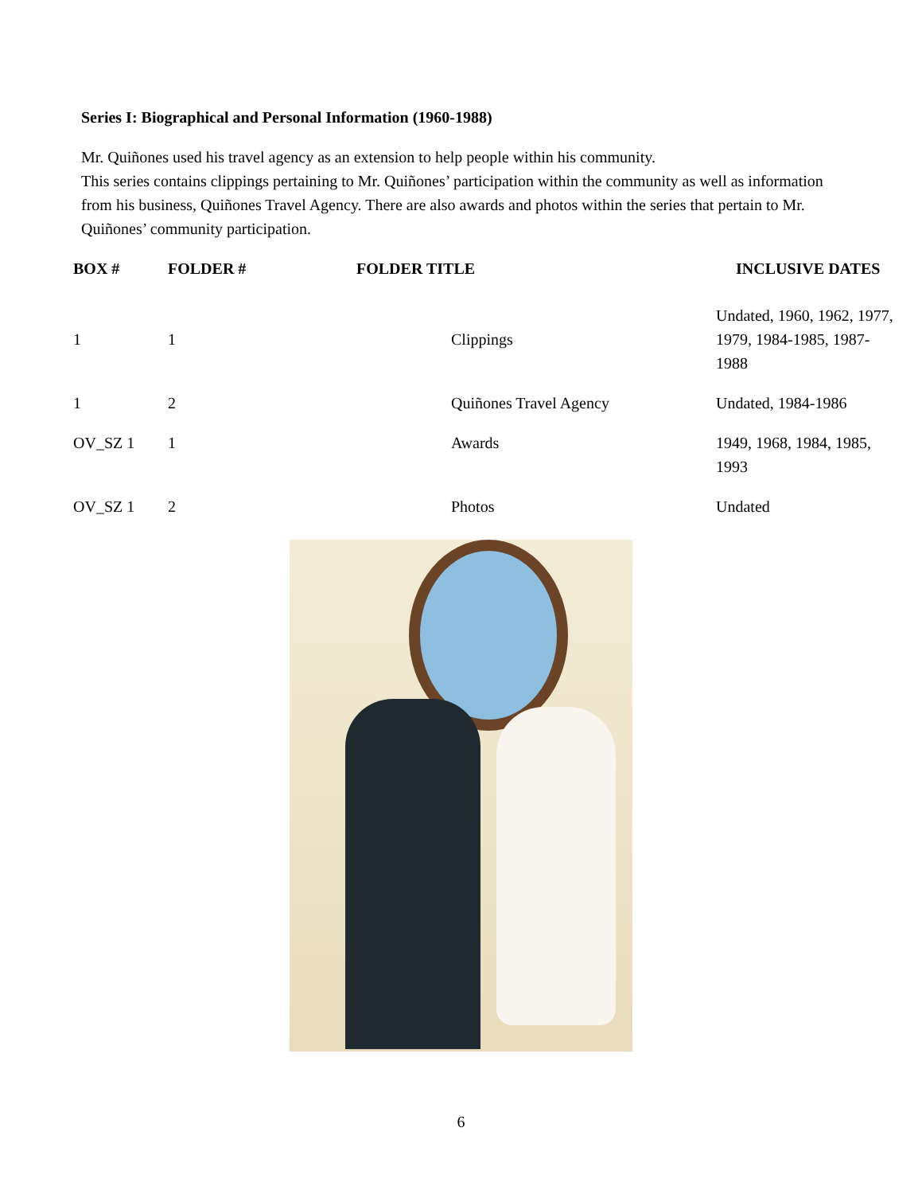Series I: Biographical and Personal Information (1960-1988)
Mr. Quiñones used his travel agency as an extension to help people within his community.
This series contains clippings pertaining to Mr. Quiñones’ participation within the community as well as information from his business, Quiñones Travel Agency. There are also awards and photos within the series that pertain to Mr. Quiñones’ community participation.
| BOX # | FOLDER # | FOLDER TITLE | INCLUSIVE DATES |
| --- | --- | --- | --- |
| 1 | 1 | Clippings | Undated, 1960, 1962, 1977, 1979, 1984-1985, 1987- 1988 |
| 1 | 2 | Quiñones Travel Agency | Undated, 1984-1986 |
| OV_SZ 1 | 1 | Awards | 1949, 1968, 1984, 1985, 1993 |
| OV_SZ 1 | 2 | Photos | Undated |
6